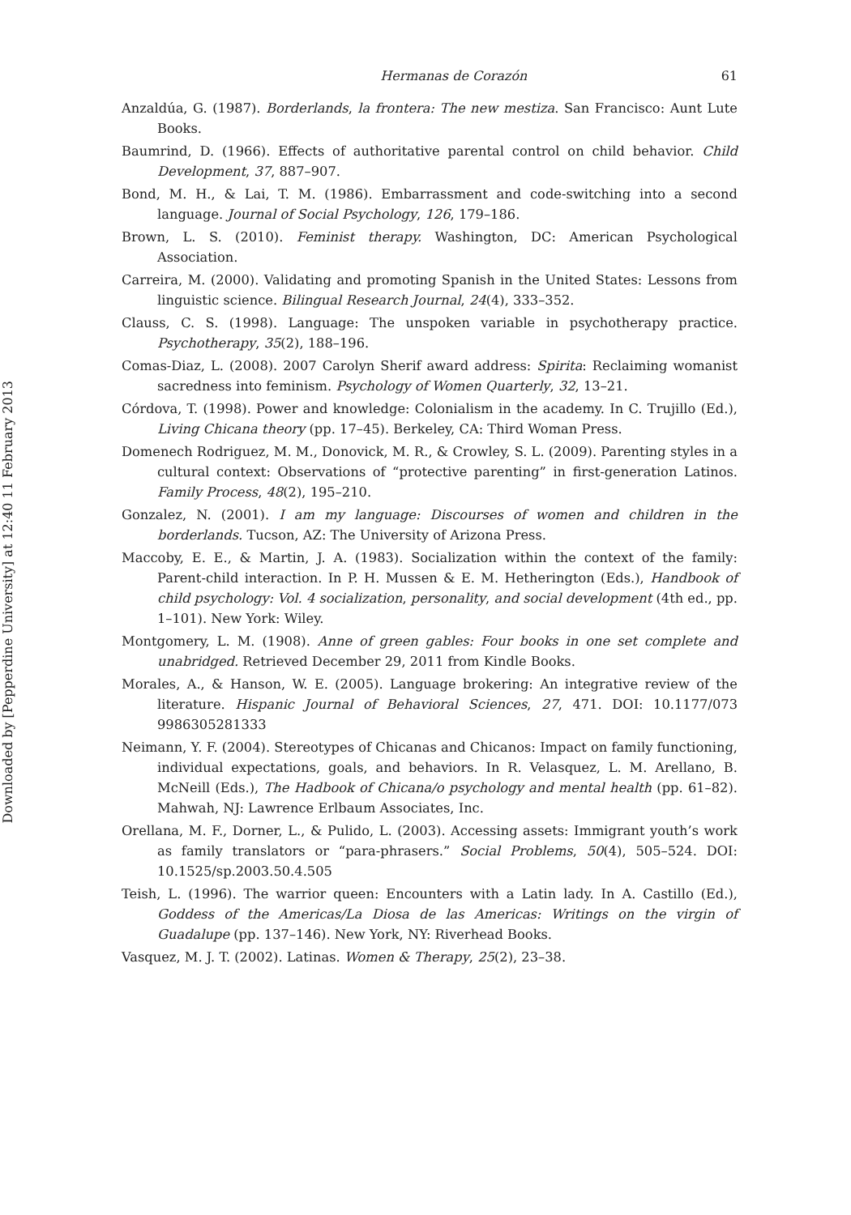Downloaded by [Pepperdine University] at 12:40 11 February 2013
Hermanas de Corazón 61
Anzaldúa, G. (1987). Borderlands, la frontera: The new mestiza. San Francisco: Aunt Lute Books.
Baumrind, D. (1966). Effects of authoritative parental control on child behavior. Child Development, 37, 887–907.
Bond, M. H., & Lai, T. M. (1986). Embarrassment and code-switching into a second language. Journal of Social Psychology, 126, 179–186.
Brown, L. S. (2010). Feminist therapy. Washington, DC: American Psychological Association.
Carreira, M. (2000). Validating and promoting Spanish in the United States: Lessons from linguistic science. Bilingual Research Journal, 24(4), 333–352.
Clauss, C. S. (1998). Language: The unspoken variable in psychotherapy practice. Psychotherapy, 35(2), 188–196.
Comas-Diaz, L. (2008). 2007 Carolyn Sherif award address: Spirita: Reclaiming womanist sacredness into feminism. Psychology of Women Quarterly, 32, 13–21.
Córdova, T. (1998). Power and knowledge: Colonialism in the academy. In C. Trujillo (Ed.), Living Chicana theory (pp. 17–45). Berkeley, CA: Third Woman Press.
Domenech Rodriguez, M. M., Donovick, M. R., & Crowley, S. L. (2009). Parenting styles in a cultural context: Observations of “protective parenting” in first-generation Latinos. Family Process, 48(2), 195–210.
Gonzalez, N. (2001). I am my language: Discourses of women and children in the borderlands. Tucson, AZ: The University of Arizona Press.
Maccoby, E. E., & Martin, J. A. (1983). Socialization within the context of the family: Parent-child interaction. In P. H. Mussen & E. M. Hetherington (Eds.), Handbook of child psychology: Vol. 4 socialization, personality, and social development (4th ed., pp. 1–101). New York: Wiley.
Montgomery, L. M. (1908). Anne of green gables: Four books in one set complete and unabridged. Retrieved December 29, 2011 from Kindle Books.
Morales, A., & Hanson, W. E. (2005). Language brokering: An integrative review of the literature. Hispanic Journal of Behavioral Sciences, 27, 471. DOI: 10.1177/073 9986305281333
Neimann, Y. F. (2004). Stereotypes of Chicanas and Chicanos: Impact on family functioning, individual expectations, goals, and behaviors. In R. Velasquez, L. M. Arellano, B. McNeill (Eds.), The Hadbook of Chicana/o psychology and mental health (pp. 61–82). Mahwah, NJ: Lawrence Erlbaum Associates, Inc.
Orellana, M. F., Dorner, L., & Pulido, L. (2003). Accessing assets: Immigrant youth’s work as family translators or “para-phrasers.” Social Problems, 50(4), 505–524. DOI: 10.1525/sp.2003.50.4.505
Teish, L. (1996). The warrior queen: Encounters with a Latin lady. In A. Castillo (Ed.), Goddess of the Americas/La Diosa de las Americas: Writings on the virgin of Guadalupe (pp. 137–146). New York, NY: Riverhead Books.
Vasquez, M. J. T. (2002). Latinas. Women & Therapy, 25(2), 23–38.